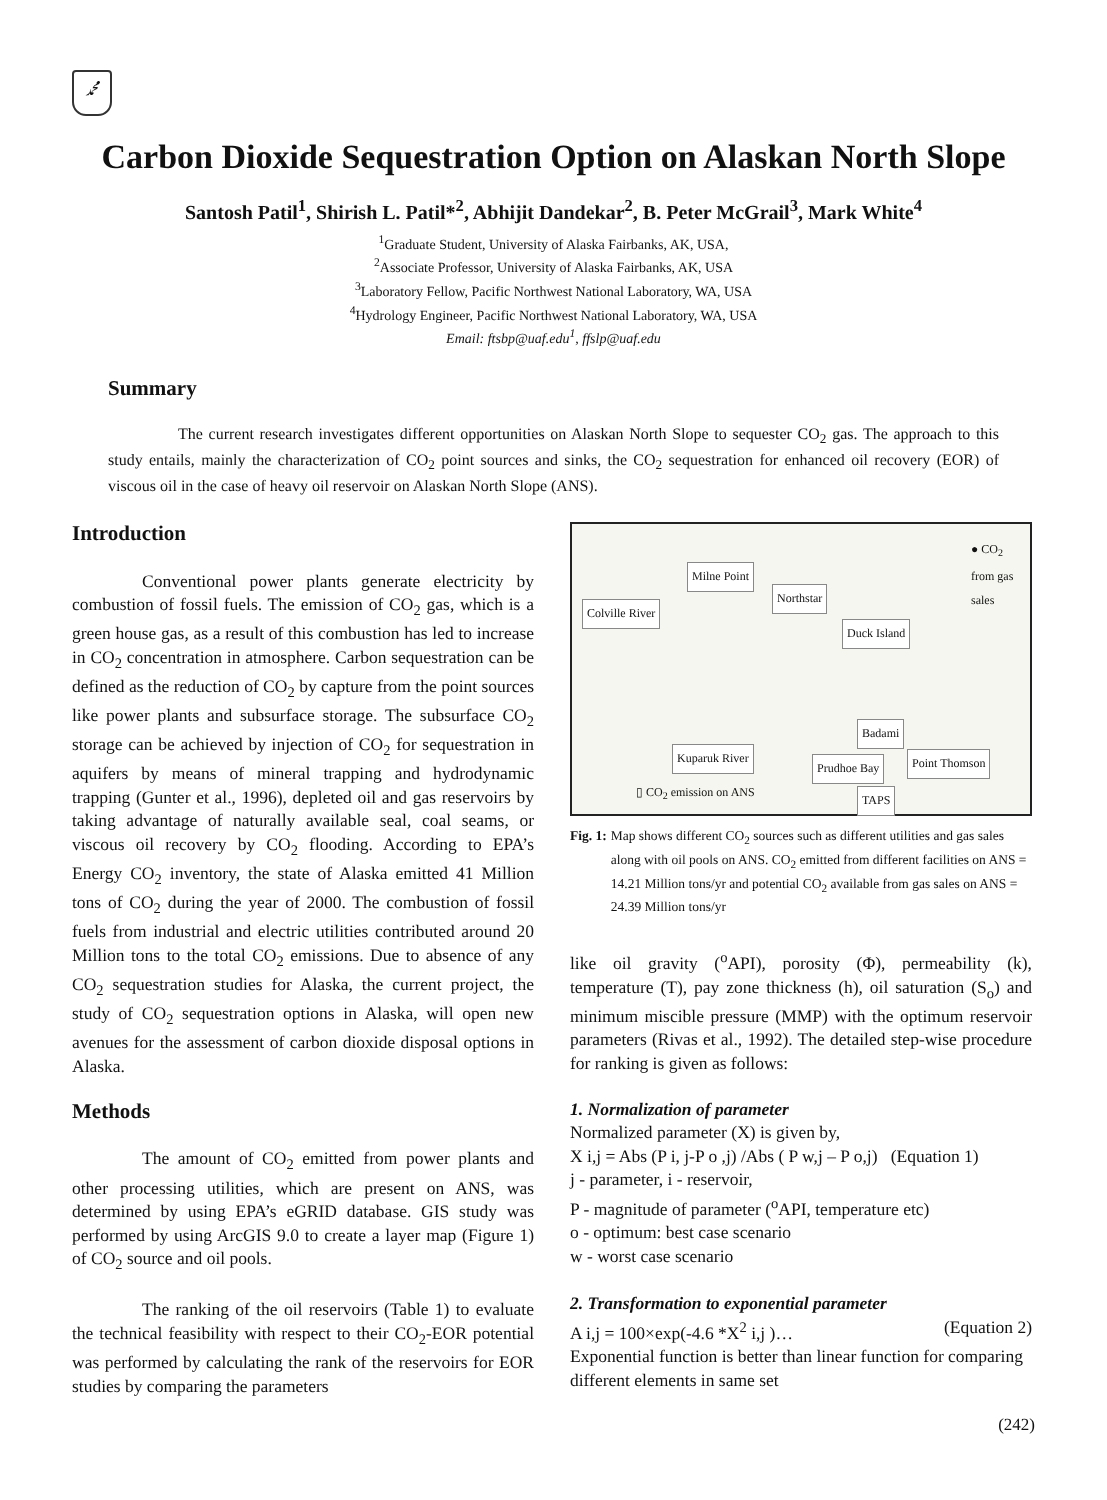ﷴ
Carbon Dioxide Sequestration Option on Alaskan North Slope
Santosh Patil<sup>1</sup>, Shirish L. Patil*<sup>2</sup>, Abhijit Dandekar<sup>2</sup>, B. Peter McGrail<sup>3</sup>, Mark White<sup>4</sup>
<sup>1</sup> Graduate Student, University of Alaska Fairbanks, AK, USA,
<sup>2</sup> Associate Professor, University of Alaska Fairbanks, AK, USA
<sup>3</sup> Laboratory Fellow, Pacific Northwest National Laboratory, WA, USA
<sup>4</sup> Hydrology Engineer, Pacific Northwest National Laboratory, WA, USA
Email: ftsbp@uaf.edu<sup>1</sup>, ffslp@uaf.edu
Summary
The current research investigates different opportunities on Alaskan North Slope to sequester CO<sub>2</sub> gas. The approach to this study entails, mainly the characterization of CO<sub>2</sub> point sources and sinks, the CO<sub>2</sub> sequestration for enhanced oil recovery (EOR) of viscous oil in the case of heavy oil reservoir on Alaskan North Slope (ANS).
Introduction
Conventional power plants generate electricity by combustion of fossil fuels. The emission of CO<sub>2</sub> gas, which is a green house gas, as a result of this combustion has led to increase in CO<sub>2</sub> concentration in atmosphere. Carbon sequestration can be defined as the reduction of CO<sub>2</sub> by capture from the point sources like power plants and subsurface storage. The subsurface CO<sub>2</sub> storage can be achieved by injection of CO<sub>2</sub> for sequestration in aquifers by means of mineral trapping and hydrodynamic trapping (Gunter et al., 1996), depleted oil and gas reservoirs by taking advantage of naturally available seal, coal seams, or viscous oil recovery by CO<sub>2</sub> flooding. According to EPA’s Energy CO<sub>2</sub> inventory, the state of Alaska emitted 41 Million tons of CO<sub>2</sub> during the year of 2000. The combustion of fossil fuels from industrial and electric utilities contributed around 20 Million tons to the total CO<sub>2</sub> emissions. Due to absence of any CO<sub>2</sub> sequestration studies for Alaska, the current project, the study of CO<sub>2</sub> sequestration options in Alaska, will open new avenues for the assessment of carbon dioxide disposal options in Alaska.
Methods
The amount of CO<sub>2</sub> emitted from power plants and other processing utilities, which are present on ANS, was determined by using EPA’s eGRID database. GIS study was performed by using ArcGIS 9.0 to create a layer map (Figure 1) of CO<sub>2</sub> source and oil pools.
The ranking of the oil reservoirs (Table 1) to evaluate the technical feasibility with respect to their CO<sub>2</sub>-EOR potential was performed by calculating the rank of the reservoirs for EOR studies by comparing the parameters
● CO<sub>2</sub> from gas sales
Milne Point
Northstar
Colville River
Duck Island
Badami
Kuparuk River
Prudhoe Bay Point Thomson
▯ CO<sub>2</sub> emission on ANS TAPS
Fig. 1: Map shows different CO<sub>2</sub> sources such as different utilities and gas sales along with oil pools on ANS. CO<sub>2</sub> emitted from different facilities on ANS = 14.21 Million tons/yr and potential CO<sub>2</sub> available from gas sales on ANS = 24.39 Million tons/yr
like oil gravity (<sup>o</sup>API), porosity (Φ), permeability (k), temperature (T), pay zone thickness (h), oil saturation (S<sub>o</sub>) and minimum miscible pressure (MMP) with the optimum reservoir parameters (Rivas et al., 1992). The detailed step-wise procedure for ranking is given as follows:
1. Normalization of parameter
Normalized parameter (X) is given by,
X i,j = Abs (P i, j-P o ,j) /Abs ( P w,j – P o,j) (Equation 1)
j - parameter, i - reservoir,
P - magnitude of parameter (<sup>o</sup>API, temperature etc)
o - optimum: best case scenario
w - worst case scenario
2. Transformation to exponential parameter
A i,j = 100×exp(-4.6 *X<sup>2</sup> i,j )… (Equation 2)
Exponential function is better than linear function for comparing different elements in same set
(242)